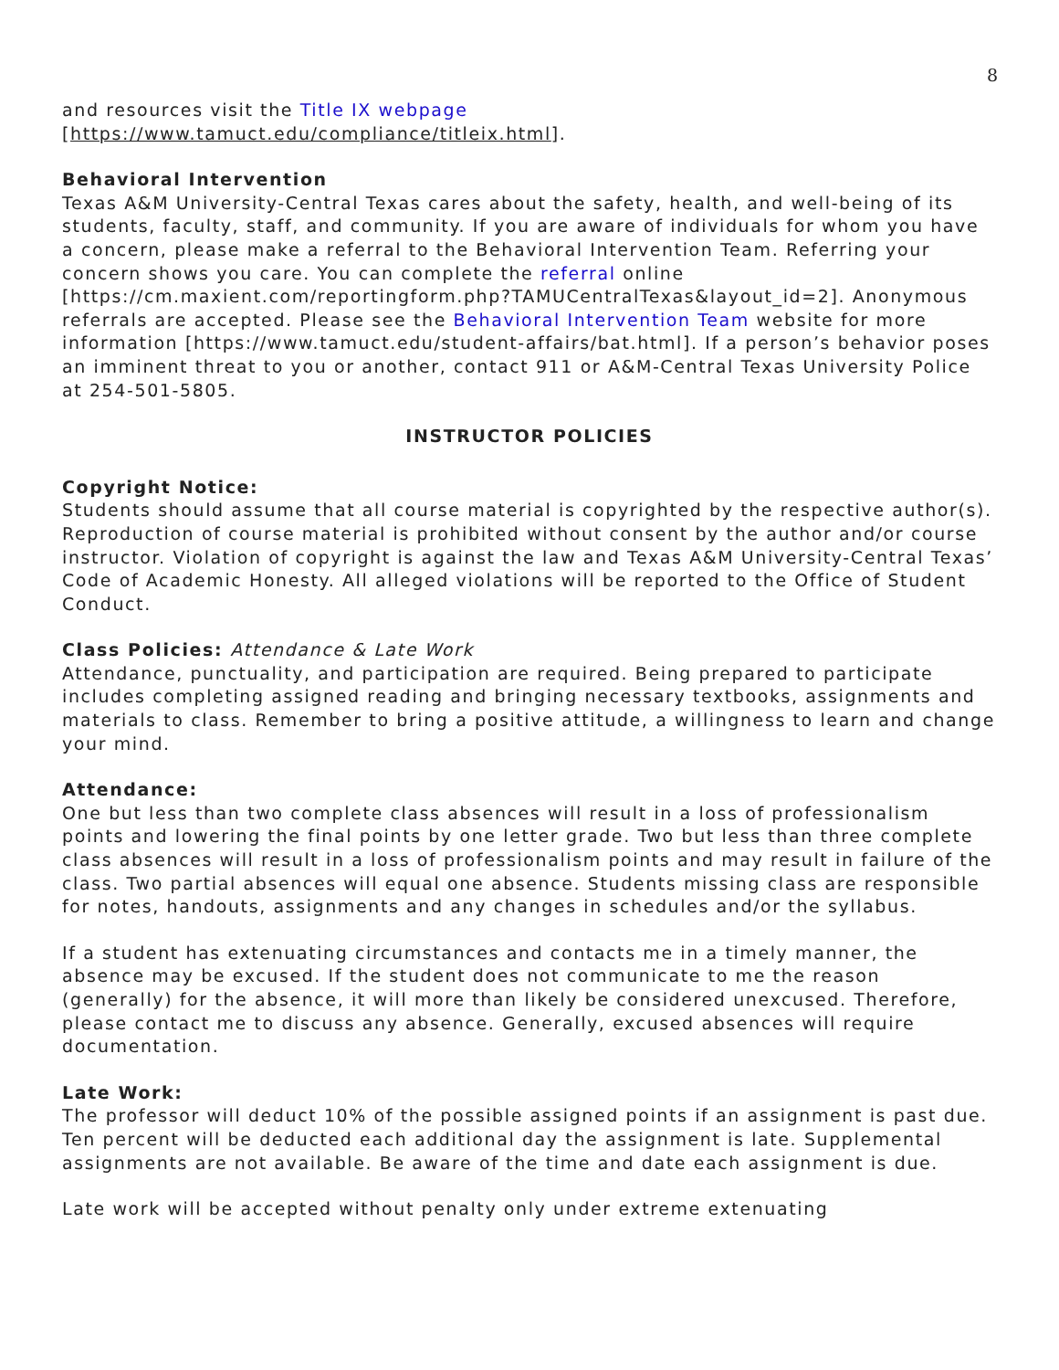8
and resources visit the Title IX webpage
[https://www.tamuct.edu/compliance/titleix.html].
Behavioral Intervention
Texas A&M University-Central Texas cares about the safety, health, and well-being of its students, faculty, staff, and community. If you are aware of individuals for whom you have a concern, please make a referral to the Behavioral Intervention Team. Referring your concern shows you care. You can complete the referral online [https://cm.maxient.com/reportingform.php?TAMUCentralTexas&layout_id=2]. Anonymous referrals are accepted. Please see the Behavioral Intervention Team website for more information [https://www.tamuct.edu/student-affairs/bat.html]. If a person’s behavior poses an imminent threat to you or another, contact 911 or A&M-Central Texas University Police at 254-501-5805.
INSTRUCTOR POLICIES
Copyright Notice:
Students should assume that all course material is copyrighted by the respective author(s). Reproduction of course material is prohibited without consent by the author and/or course instructor. Violation of copyright is against the law and Texas A&M University-Central Texas’ Code of Academic Honesty. All alleged violations will be reported to the Office of Student Conduct.
Class Policies: Attendance & Late Work
Attendance, punctuality, and participation are required. Being prepared to participate includes completing assigned reading and bringing necessary textbooks, assignments and materials to class. Remember to bring a positive attitude, a willingness to learn and change your mind.
Attendance:
One but less than two complete class absences will result in a loss of professionalism points and lowering the final points by one letter grade. Two but less than three complete class absences will result in a loss of professionalism points and may result in failure of the class. Two partial absences will equal one absence. Students missing class are responsible for notes, handouts, assignments and any changes in schedules and/or the syllabus.
If a student has extenuating circumstances and contacts me in a timely manner, the absence may be excused. If the student does not communicate to me the reason (generally) for the absence, it will more than likely be considered unexcused. Therefore, please contact me to discuss any absence. Generally, excused absences will require documentation.
Late Work:
The professor will deduct 10% of the possible assigned points if an assignment is past due. Ten percent will be deducted each additional day the assignment is late. Supplemental assignments are not available. Be aware of the time and date each assignment is due.
Late work will be accepted without penalty only under extreme extenuating